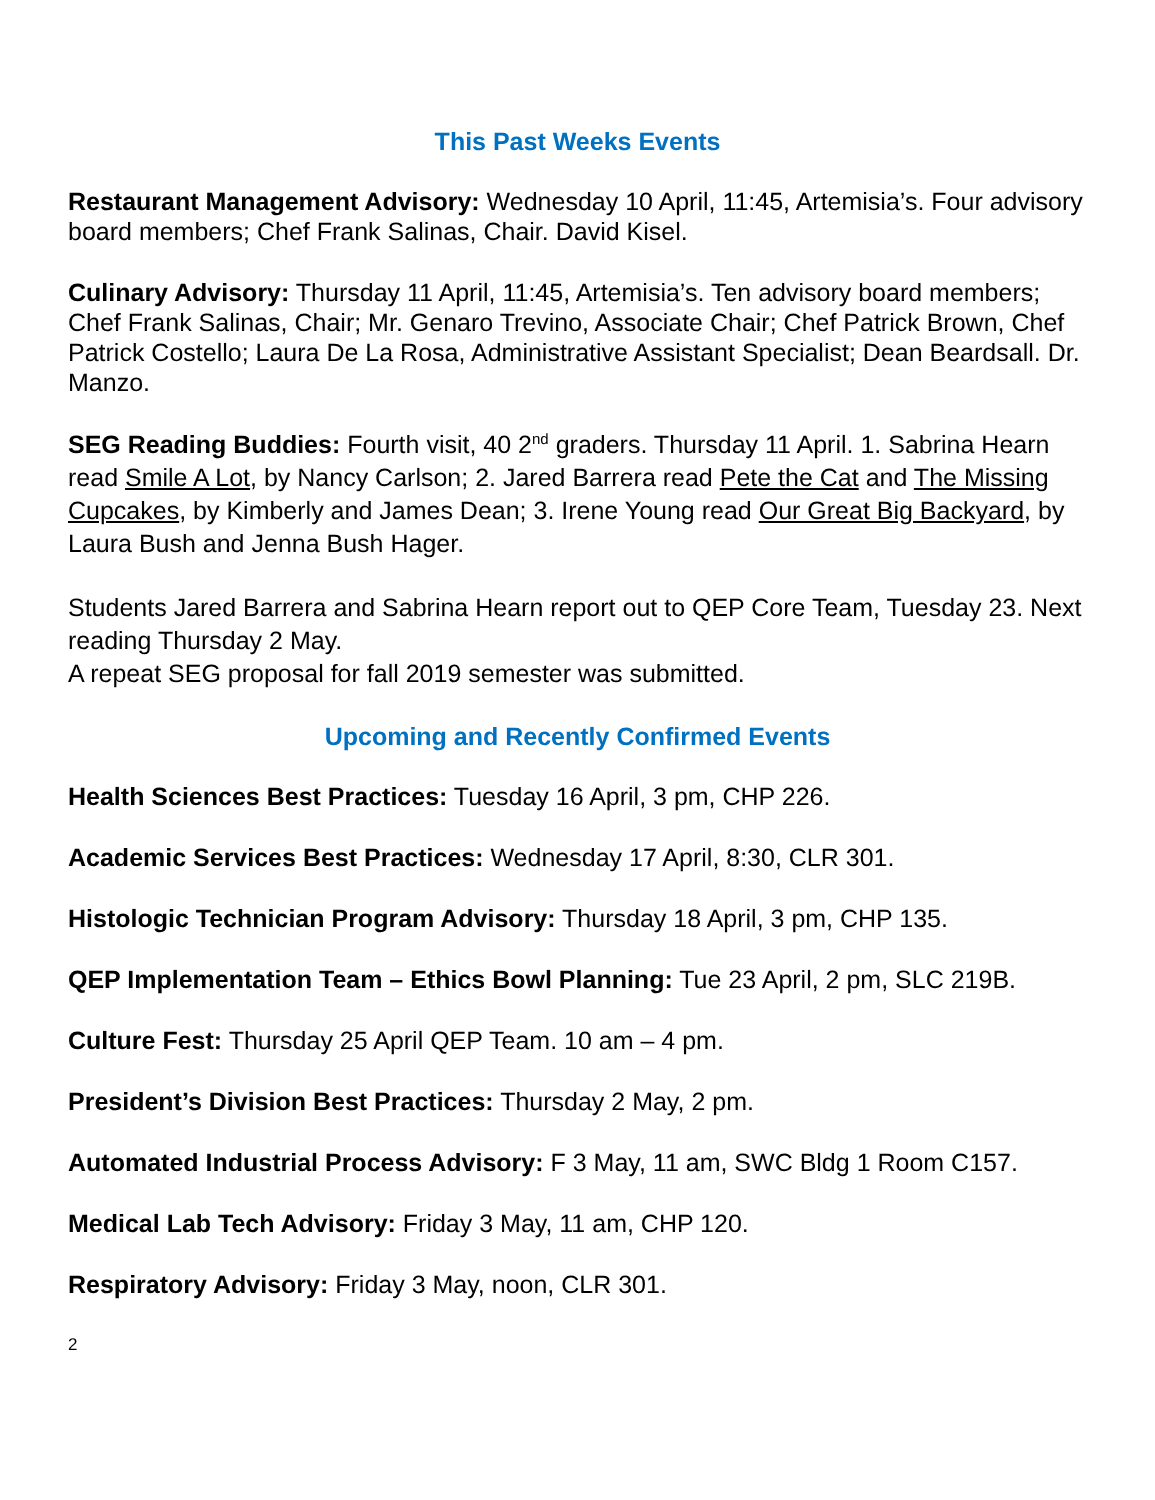This Past Weeks Events
Restaurant Management Advisory: Wednesday 10 April, 11:45, Artemisia’s. Four advisory board members; Chef Frank Salinas, Chair. David Kisel.
Culinary Advisory: Thursday 11 April, 11:45, Artemisia’s. Ten advisory board members; Chef Frank Salinas, Chair; Mr. Genaro Trevino, Associate Chair; Chef Patrick Brown, Chef Patrick Costello; Laura De La Rosa, Administrative Assistant Specialist; Dean Beardsall. Dr. Manzo.
SEG Reading Buddies: Fourth visit, 40 2<sup>nd</sup> graders. Thursday 11 April. 1. Sabrina Hearn read Smile A Lot, by Nancy Carlson; 2. Jared Barrera read Pete the Cat and The Missing Cupcakes, by Kimberly and James Dean; 3. Irene Young read Our Great Big Backyard, by Laura Bush and Jenna Bush Hager.
Students Jared Barrera and Sabrina Hearn report out to QEP Core Team, Tuesday 23. Next reading Thursday 2 May.
A repeat SEG proposal for fall 2019 semester was submitted.
Upcoming and Recently Confirmed Events
Health Sciences Best Practices: Tuesday 16 April, 3 pm, CHP 226.
Academic Services Best Practices: Wednesday 17 April, 8:30, CLR 301.
Histologic Technician Program Advisory: Thursday 18 April, 3 pm, CHP 135.
QEP Implementation Team – Ethics Bowl Planning: Tue 23 April, 2 pm, SLC 219B.
Culture Fest: Thursday 25 April QEP Team. 10 am – 4 pm.
President’s Division Best Practices: Thursday 2 May, 2 pm.
Automated Industrial Process Advisory: F 3 May, 11 am, SWC Bldg 1 Room C157.
Medical Lab Tech Advisory: Friday 3 May, 11 am, CHP 120.
Respiratory Advisory: Friday 3 May, noon, CLR 301.
2